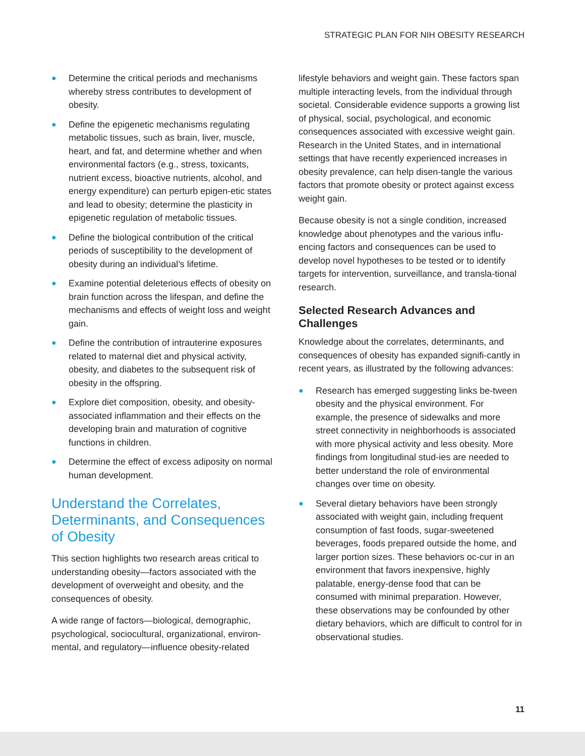STRATEGIC PLAN FOR NIH OBESITY RESEARCH
● Determine the critical periods and mechanisms whereby stress contributes to development of obesity.
● Define the epigenetic mechanisms regulating metabolic tissues, such as brain, liver, muscle, heart, and fat, and determine whether and when environmental factors (e.g., stress, toxicants, nutrient excess, bioactive nutrients, alcohol, and energy expenditure) can perturb epigen-etic states and lead to obesity; determine the plasticity in epigenetic regulation of metabolic tissues.
● Define the biological contribution of the critical periods of susceptibility to the development of obesity during an individual’s lifetime.
● Examine potential deleterious effects of obesity on brain function across the lifespan, and define the mechanisms and effects of weight loss and weight gain.
● Define the contribution of intrauterine exposures related to maternal diet and physical activity, obesity, and diabetes to the subsequent risk of obesity in the offspring.
● Explore diet composition, obesity, and obesity-associated inflammation and their effects on the developing brain and maturation of cognitive functions in children.
● Determine the effect of excess adiposity on normal human development.
Understand the Correlates, Determinants, and Consequences of Obesity
This section highlights two research areas critical to understanding obesity—factors associated with the development of overweight and obesity, and the consequences of obesity.
A wide range of factors—biological, demographic, psychological, sociocultural, organizational, environ-mental, and regulatory—influence obesity-related
lifestyle behaviors and weight gain. These factors span multiple interacting levels, from the individual through societal. Considerable evidence supports a growing list of physical, social, psychological, and economic consequences associated with excessive weight gain. Research in the United States, and in international settings that have recently experienced increases in obesity prevalence, can help disen-tangle the various factors that promote obesity or protect against excess weight gain.
Because obesity is not a single condition, increased knowledge about phenotypes and the various influ-encing factors and consequences can be used to develop novel hypotheses to be tested or to identify targets for intervention, surveillance, and transla-tional research.
Selected Research Advances and Challenges
Knowledge about the correlates, determinants, and consequences of obesity has expanded signifi-cantly in recent years, as illustrated by the following advances:
● Research has emerged suggesting links be-tween obesity and the physical environment. For example, the presence of sidewalks and more street connectivity in neighborhoods is associated with more physical activity and less obesity. More findings from longitudinal stud-ies are needed to better understand the role of environmental changes over time on obesity.
● Several dietary behaviors have been strongly associated with weight gain, including frequent consumption of fast foods, sugar-sweetened beverages, foods prepared outside the home, and larger portion sizes. These behaviors oc-cur in an environment that favors inexpensive, highly palatable, energy-dense food that can be consumed with minimal preparation. However, these observations may be confounded by other dietary behaviors, which are difficult to control for in observational studies.
11